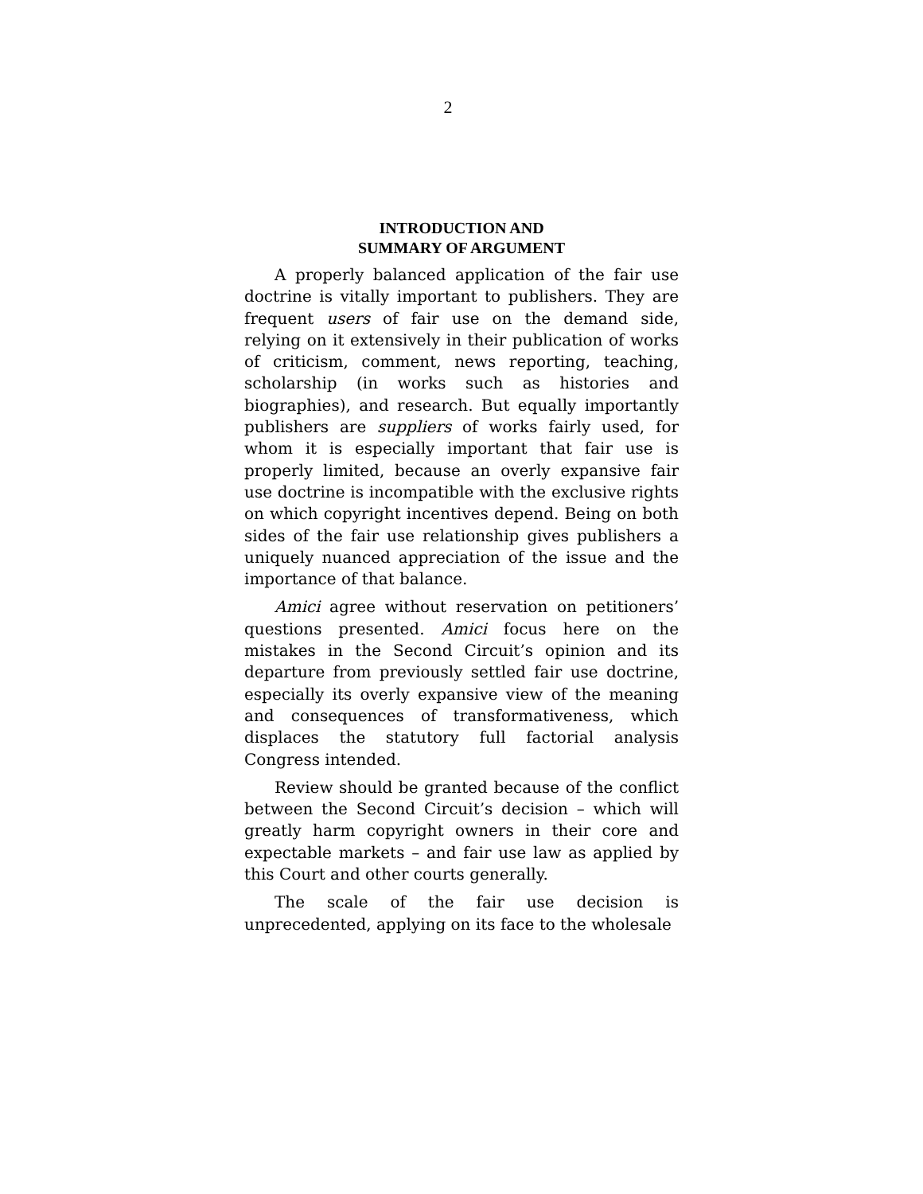2
INTRODUCTION AND
SUMMARY OF ARGUMENT
A properly balanced application of the fair use doctrine is vitally important to publishers. They are frequent users of fair use on the demand side, relying on it extensively in their publication of works of criticism, comment, news reporting, teaching, scholarship (in works such as histories and biographies), and research. But equally importantly publishers are suppliers of works fairly used, for whom it is especially important that fair use is properly limited, because an overly expansive fair use doctrine is incompatible with the exclusive rights on which copyright incentives depend. Being on both sides of the fair use relationship gives publishers a uniquely nuanced appreciation of the issue and the importance of that balance.
Amici agree without reservation on petitioners’ questions presented. Amici focus here on the mistakes in the Second Circuit’s opinion and its departure from previously settled fair use doctrine, especially its overly expansive view of the meaning and consequences of transformativeness, which displaces the statutory full factorial analysis Congress intended.
Review should be granted because of the conflict between the Second Circuit’s decision – which will greatly harm copyright owners in their core and expectable markets – and fair use law as applied by this Court and other courts generally.
The scale of the fair use decision is unprecedented, applying on its face to the wholesale